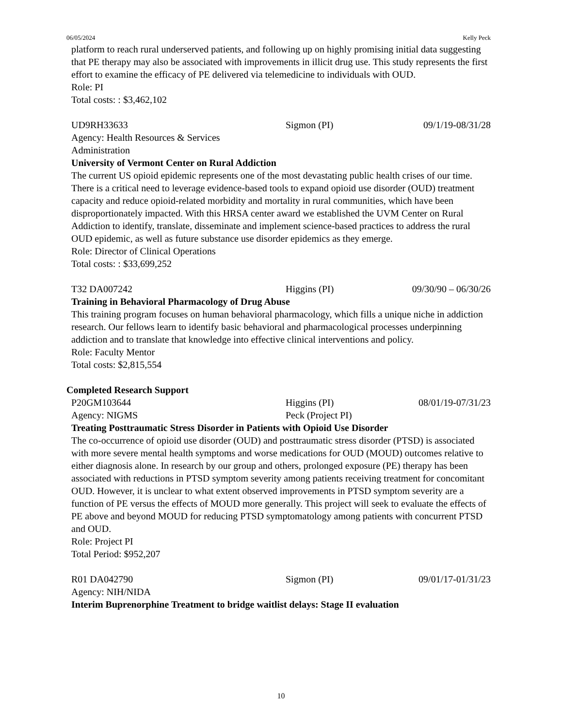06/05/2024 Kelly Peck
platform to reach rural underserved patients, and following up on highly promising initial data suggesting that PE therapy may also be associated with improvements in illicit drug use. This study represents the first effort to examine the efficacy of PE delivered via telemedicine to individuals with OUD.
Role: PI
Total costs: : $3,462,102
UD9RH33633 Sigmon (PI) 09/1/19-08/31/28
Agency: Health Resources & Services
Administration
University of Vermont Center on Rural Addiction
The current US opioid epidemic represents one of the most devastating public health crises of our time. There is a critical need to leverage evidence-based tools to expand opioid use disorder (OUD) treatment capacity and reduce opioid-related morbidity and mortality in rural communities, which have been disproportionately impacted. With this HRSA center award we established the UVM Center on Rural Addiction to identify, translate, disseminate and implement science-based practices to address the rural OUD epidemic, as well as future substance use disorder epidemics as they emerge.
Role: Director of Clinical Operations
Total costs: : $33,699,252
T32 DA007242 Higgins (PI) 09/30/90 – 06/30/26
Training in Behavioral Pharmacology of Drug Abuse
This training program focuses on human behavioral pharmacology, which fills a unique niche in addiction research. Our fellows learn to identify basic behavioral and pharmacological processes underpinning addiction and to translate that knowledge into effective clinical interventions and policy.
Role: Faculty Mentor
Total costs: $2,815,554
Completed Research Support
P20GM103644 Higgins (PI) 08/01/19-07/31/23
Agency: NIGMS Peck (Project PI)
Treating Posttraumatic Stress Disorder in Patients with Opioid Use Disorder
The co-occurrence of opioid use disorder (OUD) and posttraumatic stress disorder (PTSD) is associated with more severe mental health symptoms and worse medications for OUD (MOUD) outcomes relative to either diagnosis alone. In research by our group and others, prolonged exposure (PE) therapy has been associated with reductions in PTSD symptom severity among patients receiving treatment for concomitant OUD. However, it is unclear to what extent observed improvements in PTSD symptom severity are a function of PE versus the effects of MOUD more generally. This project will seek to evaluate the effects of PE above and beyond MOUD for reducing PTSD symptomatology among patients with concurrent PTSD and OUD.
Role: Project PI
Total Period: $952,207
R01 DA042790 Sigmon (PI) 09/01/17-01/31/23
Agency: NIH/NIDA
Interim Buprenorphine Treatment to bridge waitlist delays: Stage II evaluation
10